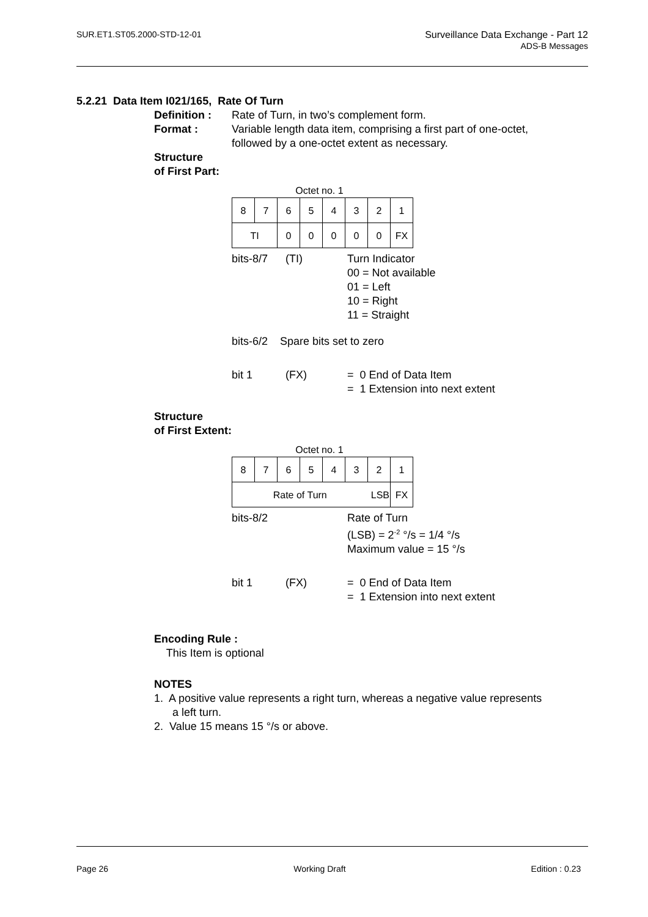SUR.ET1.ST05.2000-STD-12-01 Surveillance Data Exchange - Part 12
ADS-B Messages
5.2.21 Data Item I021/165, Rate Of Turn
Definition :
Rate of Turn, in two’s complement form.
Format : Variable length data item, comprising a first part of one-octet,
followed by a one-octet extent as necessary.
Structure
of First Part:
Octet no. 1
| 8 | 7 | 6 | 5 | 4 | 3 | 2 | 1 |
| TI | | 0 | 0 | 0 | 0 | 0 | FX |
bits-8/7
(TI)
Turn Indicator
00 = Not available
01 = Left
10 = Right
11 = Straight
bits-6/2 Spare bits set to zero
bit 1
(FX)
= 0 End of Data Item
= 1 Extension into next extent
Structure
of First Extent:
Octet no. 1
| 8 | 7 | 6 | 5 | 4 | 3 | 2 | 1 |
| Rate of Turn | | | | | | LSB | FX |
bits-8/2
Rate of Turn
(LSB) = 2<sup>-2</sup> °/s = 1/4 °/s
Maximum value = 15 °/s
bit 1
(FX)
= 0 End of Data Item
= 1 Extension into next extent
Encoding Rule :
This Item is optional
NOTES
1. A positive value represents a right turn, whereas a negative value represents
a left turn.
2. Value 15 means 15 °/s or above.
Page 26 Working Draft Edition : 0.23